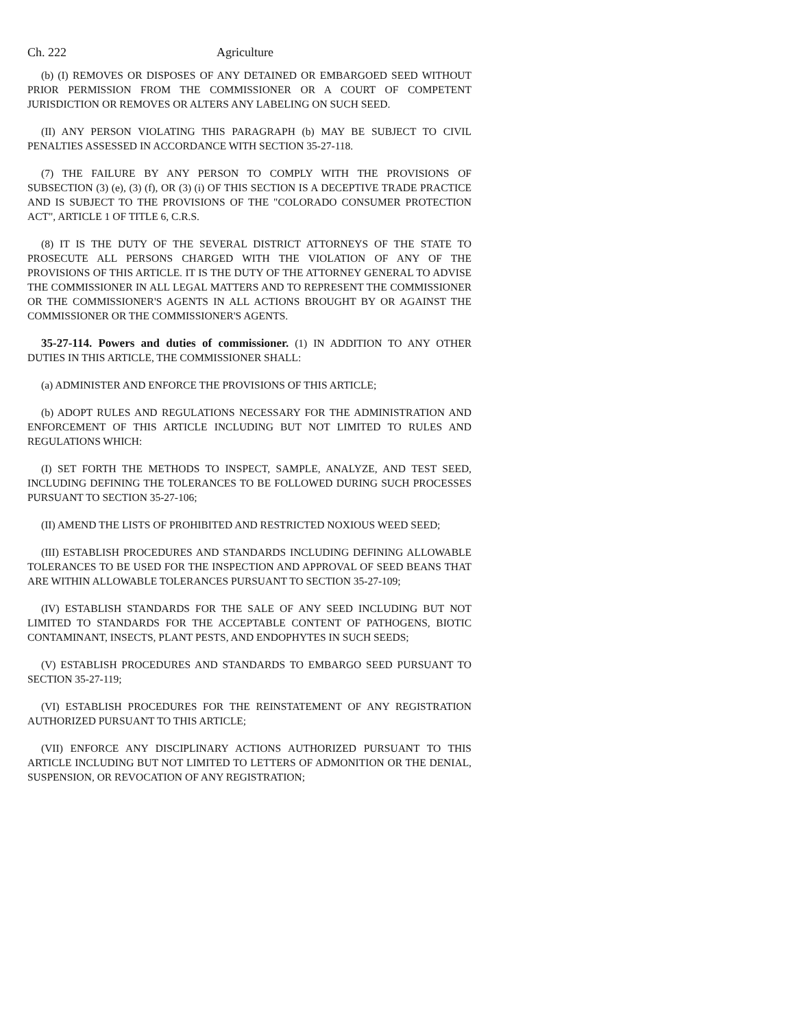Ch. 222 Agriculture
(b) (I) REMOVES OR DISPOSES OF ANY DETAINED OR EMBARGOED SEED WITHOUT PRIOR PERMISSION FROM THE COMMISSIONER OR A COURT OF COMPETENT JURISDICTION OR REMOVES OR ALTERS ANY LABELING ON SUCH SEED.
(II) ANY PERSON VIOLATING THIS PARAGRAPH (b) MAY BE SUBJECT TO CIVIL PENALTIES ASSESSED IN ACCORDANCE WITH SECTION 35-27-118.
(7) THE FAILURE BY ANY PERSON TO COMPLY WITH THE PROVISIONS OF SUBSECTION (3) (e), (3) (f), OR (3) (i) OF THIS SECTION IS A DECEPTIVE TRADE PRACTICE AND IS SUBJECT TO THE PROVISIONS OF THE "COLORADO CONSUMER PROTECTION ACT", ARTICLE 1 OF TITLE 6, C.R.S.
(8) IT IS THE DUTY OF THE SEVERAL DISTRICT ATTORNEYS OF THE STATE TO PROSECUTE ALL PERSONS CHARGED WITH THE VIOLATION OF ANY OF THE PROVISIONS OF THIS ARTICLE. IT IS THE DUTY OF THE ATTORNEY GENERAL TO ADVISE THE COMMISSIONER IN ALL LEGAL MATTERS AND TO REPRESENT THE COMMISSIONER OR THE COMMISSIONER'S AGENTS IN ALL ACTIONS BROUGHT BY OR AGAINST THE COMMISSIONER OR THE COMMISSIONER'S AGENTS.
35-27-114. Powers and duties of commissioner. (1) IN ADDITION TO ANY OTHER DUTIES IN THIS ARTICLE, THE COMMISSIONER SHALL:
(a) ADMINISTER AND ENFORCE THE PROVISIONS OF THIS ARTICLE;
(b) ADOPT RULES AND REGULATIONS NECESSARY FOR THE ADMINISTRATION AND ENFORCEMENT OF THIS ARTICLE INCLUDING BUT NOT LIMITED TO RULES AND REGULATIONS WHICH:
(I) SET FORTH THE METHODS TO INSPECT, SAMPLE, ANALYZE, AND TEST SEED, INCLUDING DEFINING THE TOLERANCES TO BE FOLLOWED DURING SUCH PROCESSES PURSUANT TO SECTION 35-27-106;
(II) AMEND THE LISTS OF PROHIBITED AND RESTRICTED NOXIOUS WEED SEED;
(III) ESTABLISH PROCEDURES AND STANDARDS INCLUDING DEFINING ALLOWABLE TOLERANCES TO BE USED FOR THE INSPECTION AND APPROVAL OF SEED BEANS THAT ARE WITHIN ALLOWABLE TOLERANCES PURSUANT TO SECTION 35-27-109;
(IV) ESTABLISH STANDARDS FOR THE SALE OF ANY SEED INCLUDING BUT NOT LIMITED TO STANDARDS FOR THE ACCEPTABLE CONTENT OF PATHOGENS, BIOTIC CONTAMINANT, INSECTS, PLANT PESTS, AND ENDOPHYTES IN SUCH SEEDS;
(V) ESTABLISH PROCEDURES AND STANDARDS TO EMBARGO SEED PURSUANT TO SECTION 35-27-119;
(VI) ESTABLISH PROCEDURES FOR THE REINSTATEMENT OF ANY REGISTRATION AUTHORIZED PURSUANT TO THIS ARTICLE;
(VII) ENFORCE ANY DISCIPLINARY ACTIONS AUTHORIZED PURSUANT TO THIS ARTICLE INCLUDING BUT NOT LIMITED TO LETTERS OF ADMONITION OR THE DENIAL, SUSPENSION, OR REVOCATION OF ANY REGISTRATION;